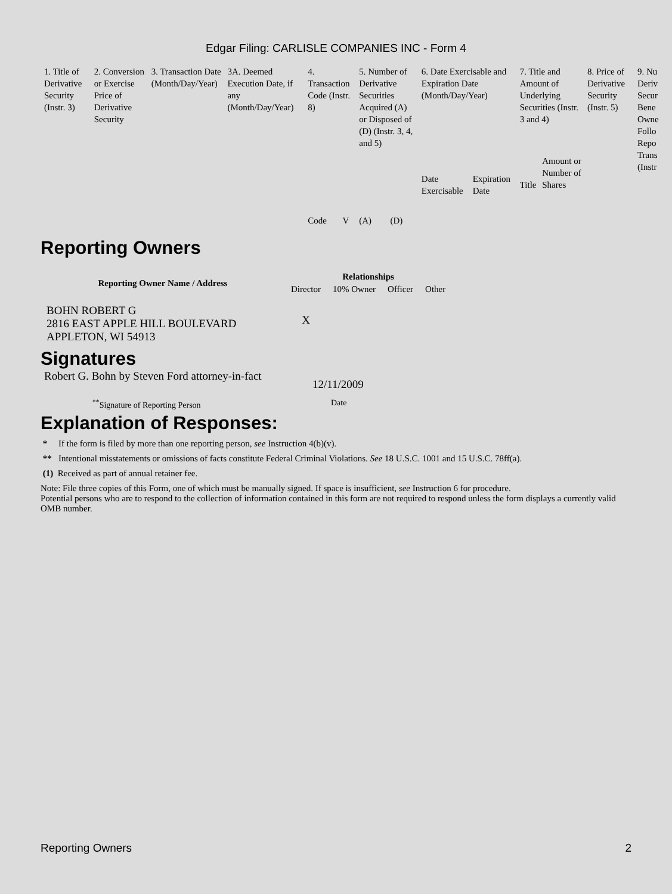Edgar Filing: CARLISLE COMPANIES INC - Form 4
| 1. Title of Derivative Security (Instr. 3) | 2. Conversion or Exercise Price of Derivative Security | 3. Transaction Date (Month/Day/Year) | 3A. Deemed Execution Date, if any (Month/Day/Year) | 4. Transaction Code (Instr. 8) | | 5. Number of Derivative Securities Acquired (A) or Disposed of (D) (Instr. 3, 4, and 5) | | 6. Date Exercisable and Expiration Date (Month/Day/Year) | | 7. Title and Amount of Underlying Securities (Instr. 3 and 4) | | 8. Price of Derivative Security (Instr. 5) | 9. Nu Deriv Secur Bene Owne Follo Repo Trans (Instr |
| --- | --- | --- | --- | --- | --- | --- | --- | --- | --- | --- | --- | --- | --- |
| | | | | Code | V | (A) | (D) | Date Exercisable | Expiration Date | Title | Amount or Number of Shares | | |
Reporting Owners
| Reporting Owner Name / Address | Relationships | | | |
| --- | --- | --- | --- | --- |
| | Director | 10% Owner | Officer | Other |
| BOHN ROBERT G 2816 EAST APPLE HILL BOULEVARD APPLETON, WI 54913 | X | | | |
Signatures
Robert G. Bohn by Steven Ford attorney-in-fact
12/11/2009
<sup>**</sup> Signature of Reporting Person Date
Explanation of Responses:
* If the form is filed by more than one reporting person, see Instruction 4(b)(v).
** Intentional misstatements or omissions of facts constitute Federal Criminal Violations. See 18 U.S.C. 1001 and 15 U.S.C. 78ff(a).
(1) Received as part of annual retainer fee.
Note: File three copies of this Form, one of which must be manually signed. If space is insufficient, see Instruction 6 for procedure.
Potential persons who are to respond to the collection of information contained in this form are not required to respond unless the form displays a currently valid OMB number.
Reporting Owners 2